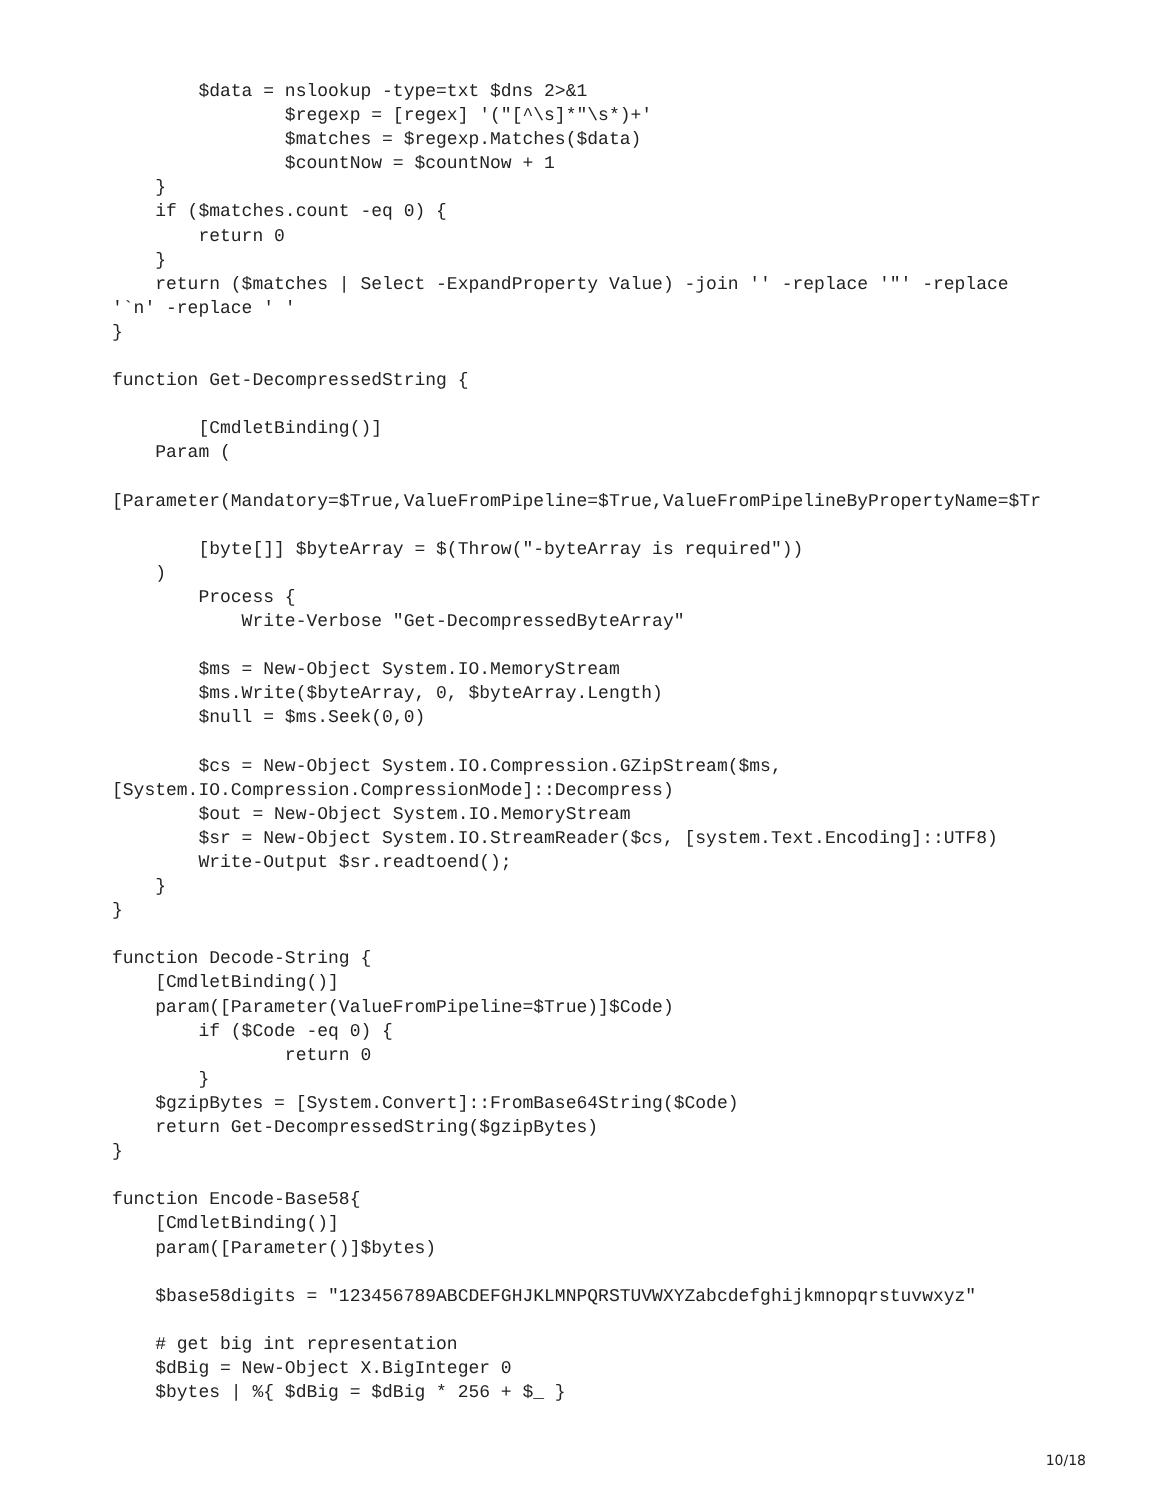$data = nslookup -type=txt $dns 2>&1
                $regexp = [regex] '("[^\s]*"\s*)+'
                $matches = $regexp.Matches($data)
                $countNow = $countNow + 1
    }
    if ($matches.count -eq 0) {
        return 0
    }
    return ($matches | Select -ExpandProperty Value) -join '' -replace '"' -replace
'`n' -replace ' '
}

function Get-DecompressedString {

        [CmdletBinding()]
    Param (

[Parameter(Mandatory=$True,ValueFromPipeline=$True,ValueFromPipelineByPropertyName=$Tr

        [byte[]] $byteArray = $(Throw("-byteArray is required"))
    )
        Process {
            Write-Verbose "Get-DecompressedByteArray"

        $ms = New-Object System.IO.MemoryStream
        $ms.Write($byteArray, 0, $byteArray.Length)
        $null = $ms.Seek(0,0)

        $cs = New-Object System.IO.Compression.GZipStream($ms,
[System.IO.Compression.CompressionMode]::Decompress)
        $out = New-Object System.IO.MemoryStream
        $sr = New-Object System.IO.StreamReader($cs, [system.Text.Encoding]::UTF8)
        Write-Output $sr.readtoend();
    }
}

function Decode-String {
    [CmdletBinding()]
    param([Parameter(ValueFromPipeline=$True)]$Code)
        if ($Code -eq 0) {
                return 0
        }
    $gzipBytes = [System.Convert]::FromBase64String($Code)
    return Get-DecompressedString($gzipBytes)
}

function Encode-Base58{
    [CmdletBinding()]
    param([Parameter()]$bytes)

    $base58digits = "123456789ABCDEFGHJKLMNPQRSTUVWXYZabcdefghijkmnopqrstuvwxyz"

    # get big int representation
    $dBig = New-Object X.BigInteger 0
    $bytes | %{ $dBig = $dBig * 256 + $_ }
10/18